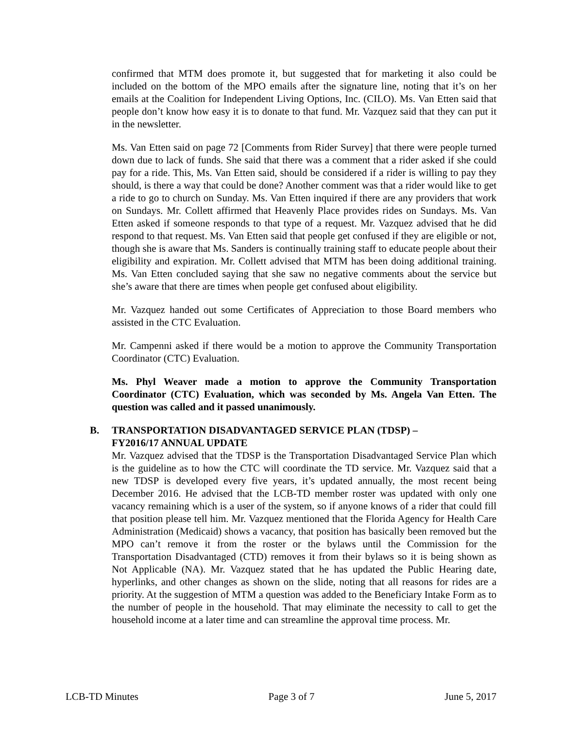confirmed that MTM does promote it, but suggested that for marketing it also could be included on the bottom of the MPO emails after the signature line, noting that it’s on her emails at the Coalition for Independent Living Options, Inc. (CILO). Ms. Van Etten said that people don’t know how easy it is to donate to that fund. Mr. Vazquez said that they can put it in the newsletter.
Ms. Van Etten said on page 72 [Comments from Rider Survey] that there were people turned down due to lack of funds. She said that there was a comment that a rider asked if she could pay for a ride. This, Ms. Van Etten said, should be considered if a rider is willing to pay they should, is there a way that could be done? Another comment was that a rider would like to get a ride to go to church on Sunday. Ms. Van Etten inquired if there are any providers that work on Sundays. Mr. Collett affirmed that Heavenly Place provides rides on Sundays. Ms. Van Etten asked if someone responds to that type of a request. Mr. Vazquez advised that he did respond to that request. Ms. Van Etten said that people get confused if they are eligible or not, though she is aware that Ms. Sanders is continually training staff to educate people about their eligibility and expiration. Mr. Collett advised that MTM has been doing additional training. Ms. Van Etten concluded saying that she saw no negative comments about the service but she’s aware that there are times when people get confused about eligibility.
Mr. Vazquez handed out some Certificates of Appreciation to those Board members who assisted in the CTC Evaluation.
Mr. Campenni asked if there would be a motion to approve the Community Transportation Coordinator (CTC) Evaluation.
Ms. Phyl Weaver made a motion to approve the Community Transportation Coordinator (CTC) Evaluation, which was seconded by Ms. Angela Van Etten. The question was called and it passed unanimously.
B. TRANSPORTATION DISADVANTAGED SERVICE PLAN (TDSP) –
FY2016/17 ANNUAL UPDATE
Mr. Vazquez advised that the TDSP is the Transportation Disadvantaged Service Plan which is the guideline as to how the CTC will coordinate the TD service. Mr. Vazquez said that a new TDSP is developed every five years, it’s updated annually, the most recent being December 2016. He advised that the LCB-TD member roster was updated with only one vacancy remaining which is a user of the system, so if anyone knows of a rider that could fill that position please tell him. Mr. Vazquez mentioned that the Florida Agency for Health Care Administration (Medicaid) shows a vacancy, that position has basically been removed but the MPO can’t remove it from the roster or the bylaws until the Commission for the Transportation Disadvantaged (CTD) removes it from their bylaws so it is being shown as Not Applicable (NA). Mr. Vazquez stated that he has updated the Public Hearing date, hyperlinks, and other changes as shown on the slide, noting that all reasons for rides are a priority. At the suggestion of MTM a question was added to the Beneficiary Intake Form as to the number of people in the household. That may eliminate the necessity to call to get the household income at a later time and can streamline the approval time process. Mr.
LCB-TD Minutes Page 3 of 7 June 5, 2017